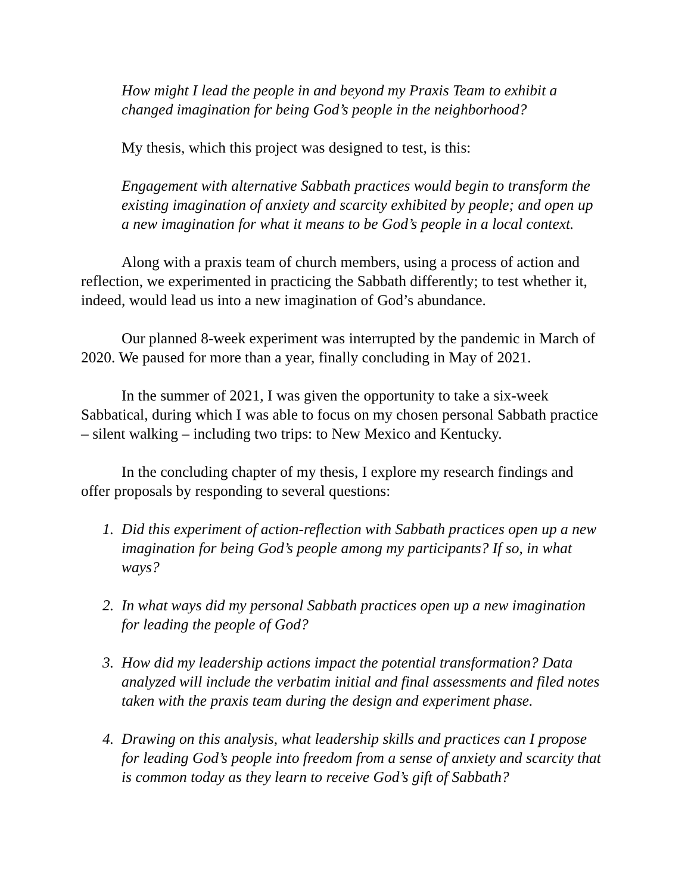How might I lead the people in and beyond my Praxis Team to exhibit a changed imagination for being God’s people in the neighborhood?
My thesis, which this project was designed to test, is this:
Engagement with alternative Sabbath practices would begin to transform the existing imagination of anxiety and scarcity exhibited by people; and open up a new imagination for what it means to be God’s people in a local context.
Along with a praxis team of church members, using a process of action and reflection, we experimented in practicing the Sabbath differently; to test whether it, indeed, would lead us into a new imagination of God’s abundance.
Our planned 8-week experiment was interrupted by the pandemic in March of 2020. We paused for more than a year, finally concluding in May of 2021.
In the summer of 2021, I was given the opportunity to take a six-week Sabbatical, during which I was able to focus on my chosen personal Sabbath practice – silent walking – including two trips: to New Mexico and Kentucky.
In the concluding chapter of my thesis, I explore my research findings and offer proposals by responding to several questions:
1. Did this experiment of action-reflection with Sabbath practices open up a new imagination for being God’s people among my participants? If so, in what ways?
2. In what ways did my personal Sabbath practices open up a new imagination for leading the people of God?
3. How did my leadership actions impact the potential transformation? Data analyzed will include the verbatim initial and final assessments and filed notes taken with the praxis team during the design and experiment phase.
4. Drawing on this analysis, what leadership skills and practices can I propose for leading God’s people into freedom from a sense of anxiety and scarcity that is common today as they learn to receive God’s gift of Sabbath?